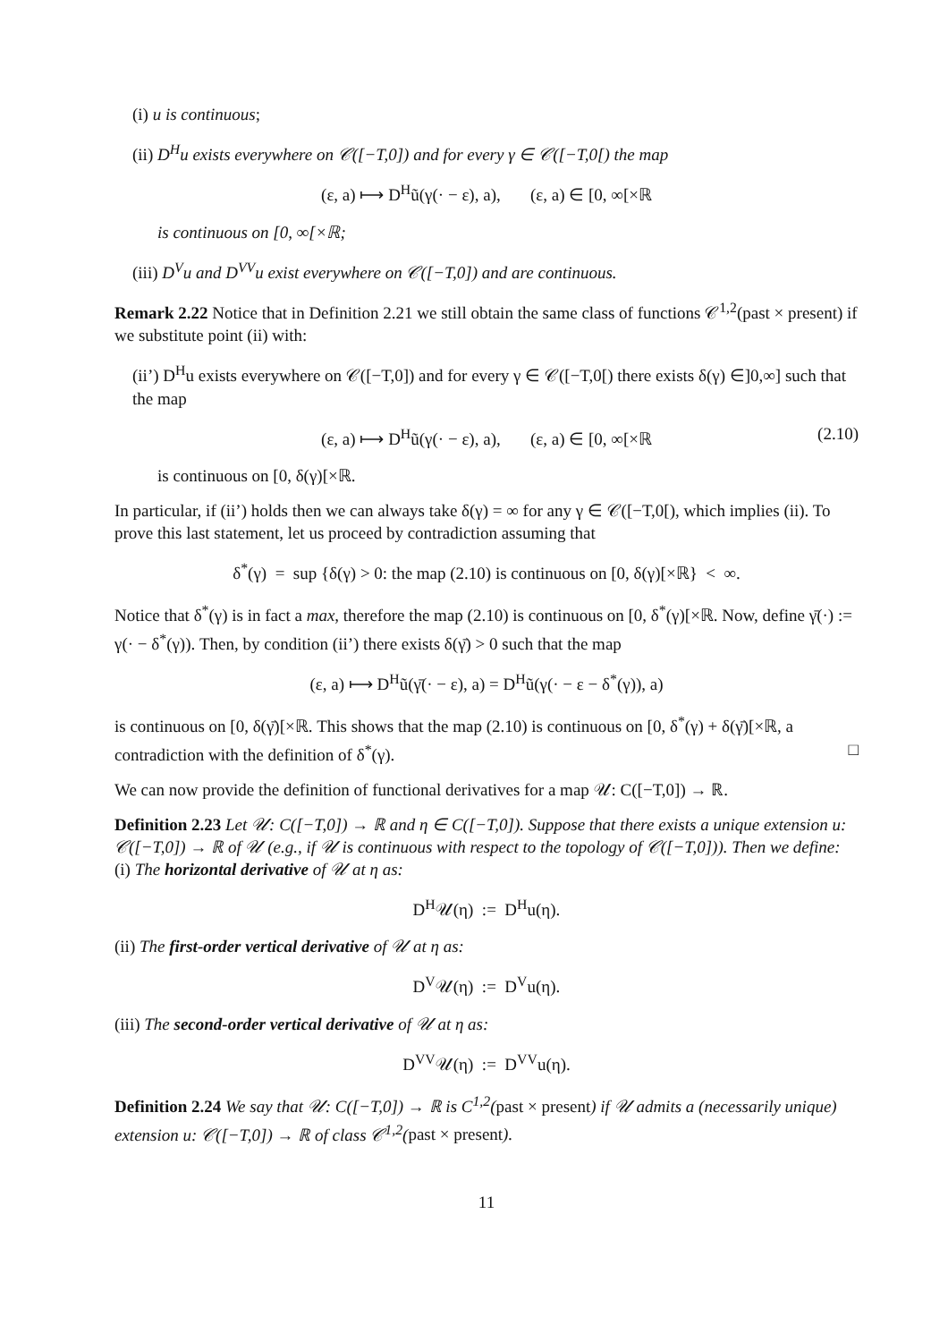(i) u is continuous;
(ii) D<sup>H</sup>u exists everywhere on 𝒞([−T,0]) and for every γ ∈ 𝒞([−T,0[) the map
(ε, a) ⟼ D<sup>H</sup>ũ(γ(· − ε), a), (ε, a) ∈ [0, ∞[×ℝ
is continuous on [0, ∞[×ℝ;
(iii) D<sup>V</sup>u and D<sup>VV</sup>u exist everywhere on 𝒞([−T,0]) and are continuous.
Remark 2.22 Notice that in Definition 2.21 we still obtain the same class of functions 𝒞<sup>1,2</sup>(past × present) if we substitute point (ii) with:
(ii’) D<sup>H</sup>u exists everywhere on 𝒞([−T,0]) and for every γ ∈ 𝒞([−T,0[) there exists δ(γ) ∈]0,∞] such that the map
(ε, a) ⟼ D<sup>H</sup>ũ(γ(· − ε), a), (ε, a) ∈ [0, ∞[×ℝ (2.10)
is continuous on [0, δ(γ)[×ℝ.
In particular, if (ii’) holds then we can always take δ(γ) = ∞ for any γ ∈ 𝒞([−T,0[), which implies (ii). To prove this last statement, let us proceed by contradiction assuming that
δ<sup>*</sup>(γ) = sup {δ(γ) > 0: the map (2.10) is continuous on [0, δ(γ)[×ℝ} < ∞.
Notice that δ<sup>*</sup>(γ) is in fact a max, therefore the map (2.10) is continuous on [0, δ<sup>*</sup>(γ)[×ℝ. Now, define γ̄(·) := γ(· − δ<sup>*</sup>(γ)). Then, by condition (ii’) there exists δ(γ̄) > 0 such that the map
(ε, a) ⟼ D<sup>H</sup>ũ(γ̄(· − ε), a) = D<sup>H</sup>ũ(γ(· − ε − δ<sup>*</sup>(γ)), a)
is continuous on [0, δ(γ̄)[×ℝ. This shows that the map (2.10) is continuous on [0, δ<sup>*</sup>(γ) + δ(γ̄)[×ℝ, a contradiction with the definition of δ<sup>*</sup>(γ). □
We can now provide the definition of functional derivatives for a map 𝒰: C([−T,0]) → ℝ.
Definition 2.23 Let 𝒰: C([−T,0]) → ℝ and η ∈ C([−T,0]). Suppose that there exists a unique extension u: 𝒞([−T,0]) → ℝ of 𝒰 (e.g., if 𝒰 is continuous with respect to the topology of 𝒞([−T,0])). Then we define:
(i) The horizontal derivative of 𝒰 at η as:
D<sup>H</sup>𝒰(η) := D<sup>H</sup>u(η).
(ii) The first-order vertical derivative of 𝒰 at η as:
D<sup>V</sup>𝒰(η) := D<sup>V</sup>u(η).
(iii) The second-order vertical derivative of 𝒰 at η as:
D<sup>VV</sup>𝒰(η) := D<sup>VV</sup>u(η).
Definition 2.24 We say that 𝒰: C([−T,0]) → ℝ is C<sup>1,2</sup>(past × present) if 𝒰 admits a (necessarily unique) extension u: 𝒞([−T,0]) → ℝ of class 𝒞<sup>1,2</sup>(past × present).
11